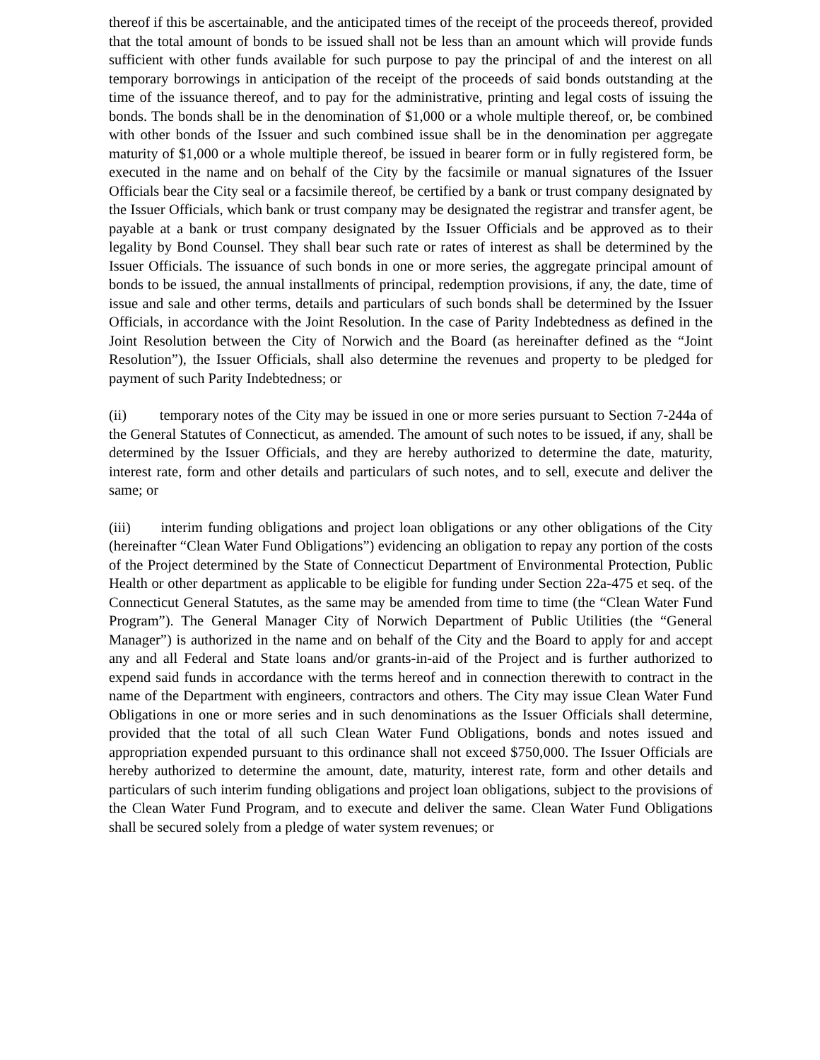thereof if this be ascertainable, and the anticipated times of the receipt of the proceeds thereof, provided that the total amount of bonds to be issued shall not be less than an amount which will provide funds sufficient with other funds available for such purpose to pay the principal of and the interest on all temporary borrowings in anticipation of the receipt of the proceeds of said bonds outstanding at the time of the issuance thereof, and to pay for the administrative, printing and legal costs of issuing the bonds. The bonds shall be in the denomination of $1,000 or a whole multiple thereof, or, be combined with other bonds of the Issuer and such combined issue shall be in the denomination per aggregate maturity of $1,000 or a whole multiple thereof, be issued in bearer form or in fully registered form, be executed in the name and on behalf of the City by the facsimile or manual signatures of the Issuer Officials bear the City seal or a facsimile thereof, be certified by a bank or trust company designated by the Issuer Officials, which bank or trust company may be designated the registrar and transfer agent, be payable at a bank or trust company designated by the Issuer Officials and be approved as to their legality by Bond Counsel. They shall bear such rate or rates of interest as shall be determined by the Issuer Officials. The issuance of such bonds in one or more series, the aggregate principal amount of bonds to be issued, the annual installments of principal, redemption provisions, if any, the date, time of issue and sale and other terms, details and particulars of such bonds shall be determined by the Issuer Officials, in accordance with the Joint Resolution. In the case of Parity Indebtedness as defined in the Joint Resolution between the City of Norwich and the Board (as hereinafter defined as the “Joint Resolution”), the Issuer Officials, shall also determine the revenues and property to be pledged for payment of such Parity Indebtedness; or
(ii) temporary notes of the City may be issued in one or more series pursuant to Section 7-244a of the General Statutes of Connecticut, as amended. The amount of such notes to be issued, if any, shall be determined by the Issuer Officials, and they are hereby authorized to determine the date, maturity, interest rate, form and other details and particulars of such notes, and to sell, execute and deliver the same; or
(iii) interim funding obligations and project loan obligations or any other obligations of the City (hereinafter “Clean Water Fund Obligations”) evidencing an obligation to repay any portion of the costs of the Project determined by the State of Connecticut Department of Environmental Protection, Public Health or other department as applicable to be eligible for funding under Section 22a-475 et seq. of the Connecticut General Statutes, as the same may be amended from time to time (the “Clean Water Fund Program”). The General Manager City of Norwich Department of Public Utilities (the “General Manager”) is authorized in the name and on behalf of the City and the Board to apply for and accept any and all Federal and State loans and/or grants-in-aid of the Project and is further authorized to expend said funds in accordance with the terms hereof and in connection therewith to contract in the name of the Department with engineers, contractors and others. The City may issue Clean Water Fund Obligations in one or more series and in such denominations as the Issuer Officials shall determine, provided that the total of all such Clean Water Fund Obligations, bonds and notes issued and appropriation expended pursuant to this ordinance shall not exceed $750,000. The Issuer Officials are hereby authorized to determine the amount, date, maturity, interest rate, form and other details and particulars of such interim funding obligations and project loan obligations, subject to the provisions of the Clean Water Fund Program, and to execute and deliver the same. Clean Water Fund Obligations shall be secured solely from a pledge of water system revenues; or